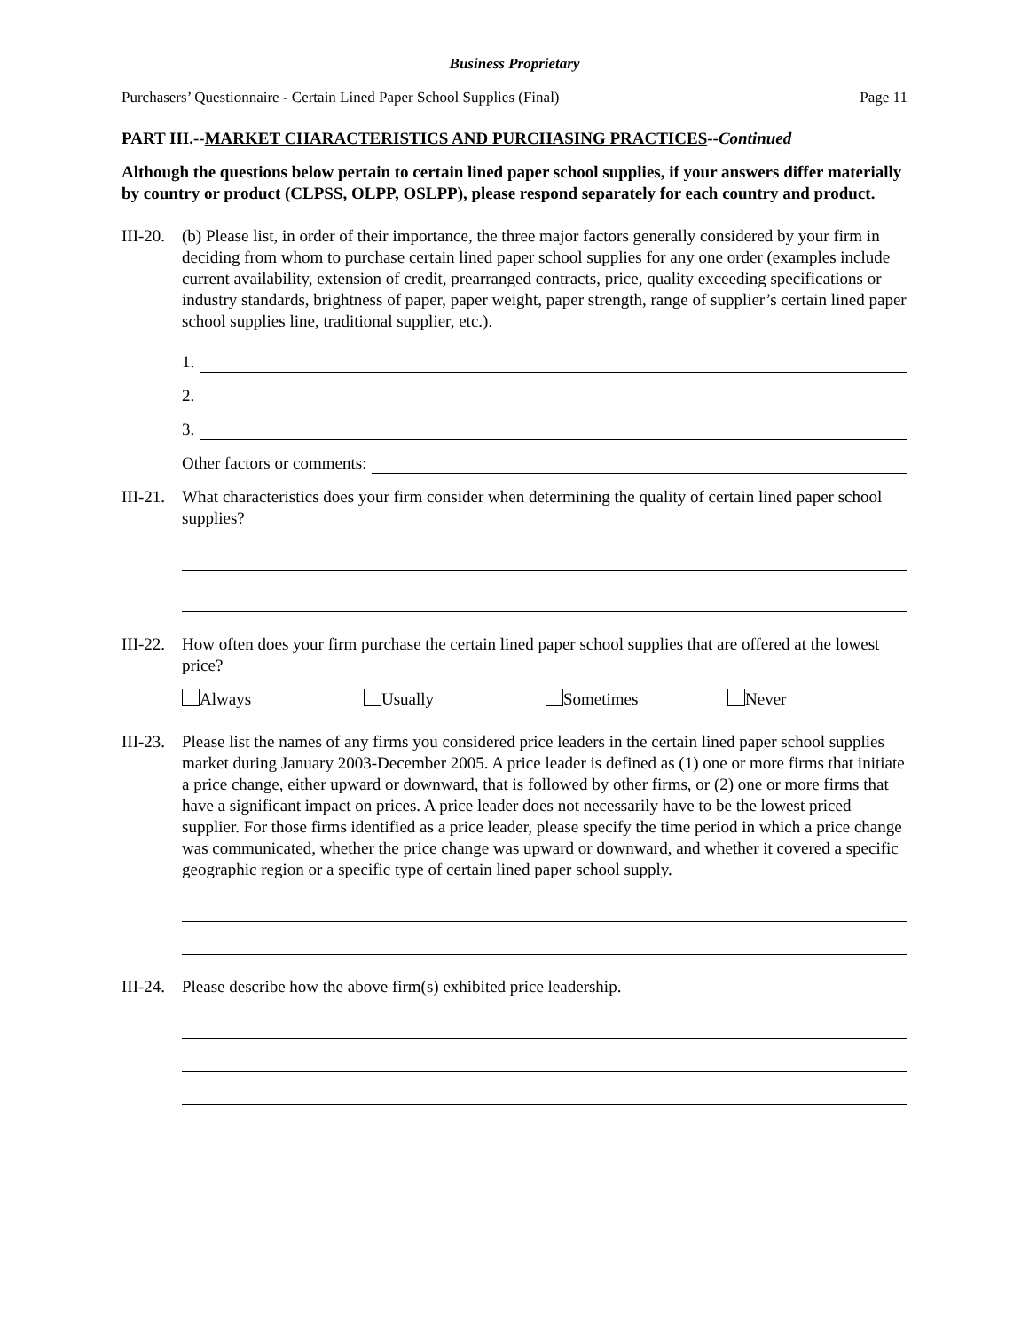Business Proprietary
Purchasers’ Questionnaire - Certain Lined Paper School Supplies (Final) Page 11
PART III.--MARKET CHARACTERISTICS AND PURCHASING PRACTICES--Continued
Although the questions below pertain to certain lined paper school supplies, if your answers differ materially by country or product (CLPSS, OLPP, OSLPP), please respond separately for each country and product.
III-20.
(b) Please list, in order of their importance, the three major factors generally considered by your firm in deciding from whom to purchase certain lined paper school supplies for any one order (examples include current availability, extension of credit, prearranged contracts, price, quality exceeding specifications or industry standards, brightness of paper, paper weight, paper strength, range of supplier’s certain lined paper school supplies line, traditional supplier, etc.).
1.
2.
3.
Other factors or comments:
III-21.
What characteristics does your firm consider when determining the quality of certain lined paper school supplies?
III-22.
How often does your firm purchase the certain lined paper school supplies that are offered at the lowest price?
Always Usually Sometimes Never
III-23.
Please list the names of any firms you considered price leaders in the certain lined paper school supplies market during January 2003-December 2005. A price leader is defined as (1) one or more firms that initiate a price change, either upward or downward, that is followed by other firms, or (2) one or more firms that have a significant impact on prices. A price leader does not necessarily have to be the lowest priced supplier. For those firms identified as a price leader, please specify the time period in which a price change was communicated, whether the price change was upward or downward, and whether it covered a specific geographic region or a specific type of certain lined paper school supply.
III-24.
Please describe how the above firm(s) exhibited price leadership.